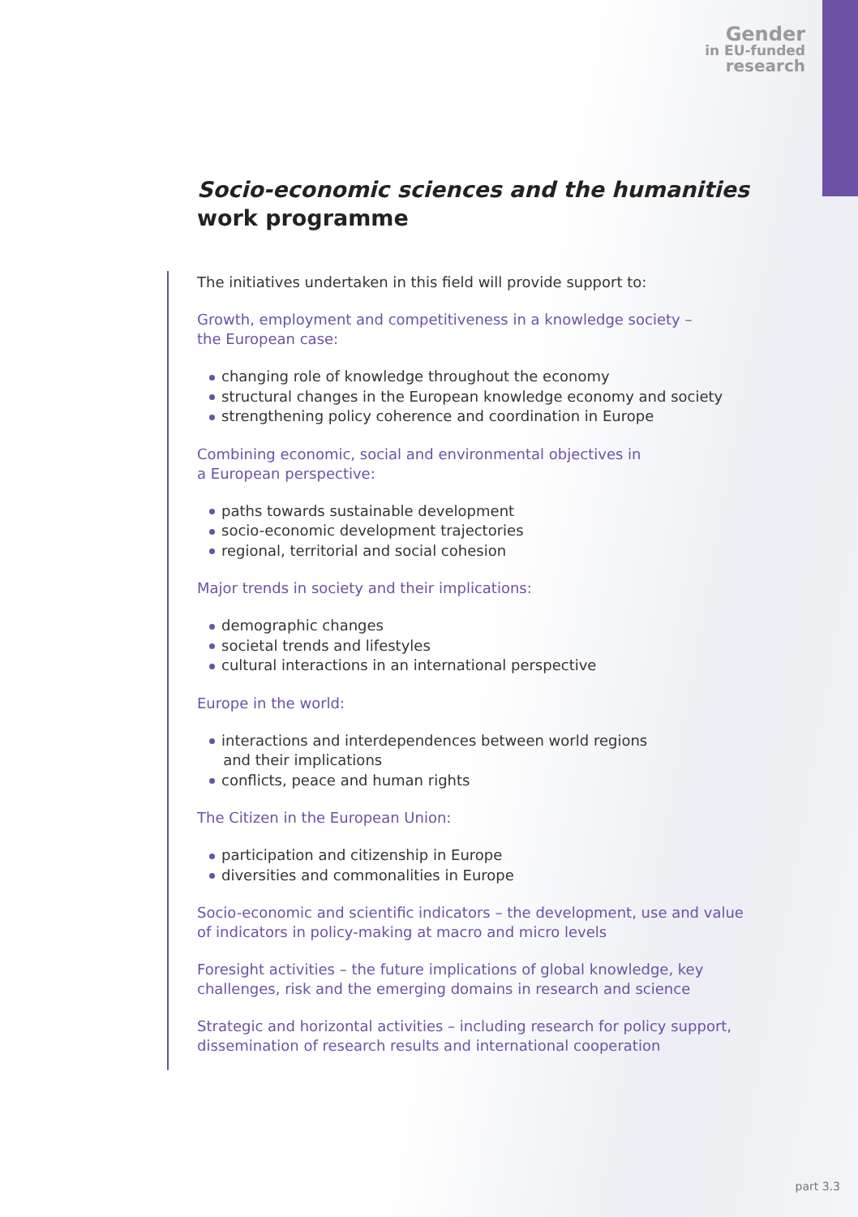Gender
in EU-funded
research
Socio-economic sciences and the humanities
work programme
The initiatives undertaken in this field will provide support to:
Growth, employment and competitiveness in a knowledge society –
the European case:
changing role of knowledge throughout the economy
structural changes in the European knowledge economy and society
strengthening policy coherence and coordination in Europe
Combining economic, social and environmental objectives in
a European perspective:
paths towards sustainable development
socio-economic development trajectories
regional, territorial and social cohesion
Major trends in society and their implications:
demographic changes
societal trends and lifestyles
cultural interactions in an international perspective
Europe in the world:
interactions and interdependences between world regions
and their implications
conflicts, peace and human rights
The Citizen in the European Union:
participation and citizenship in Europe
diversities and commonalities in Europe
Socio-economic and scientific indicators – the development, use and value of indicators in policy-making at macro and micro levels
Foresight activities – the future implications of global knowledge, key challenges, risk and the emerging domains in research and science
Strategic and horizontal activities – including research for policy support, dissemination of research results and international cooperation
part 3.3